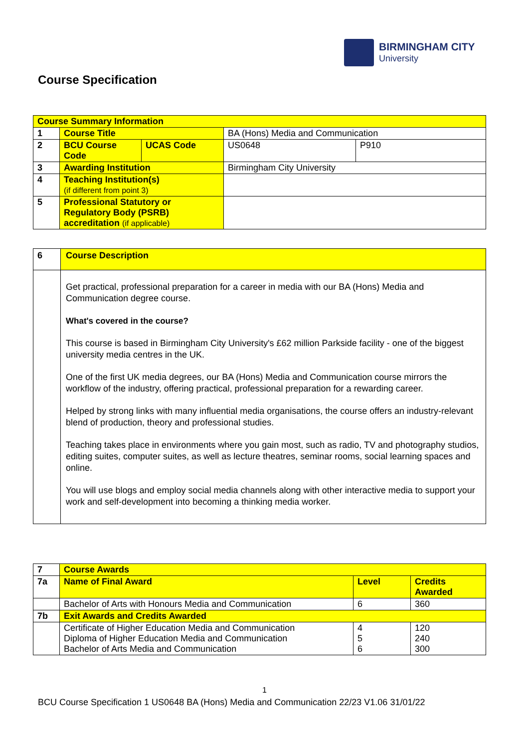BIRMINGHAM CITY
University
Course Specification
| Course Summary Information | | | | |
| 1 | Course Title | | BA (Hons) Media and Communication | |
| 2 | BCU Course Code | UCAS Code | US0648 | P910 |
| 3 | Awarding Institution | | Birmingham City University | |
| 4 | Teaching Institution(s) (if different from point 3) | | | |
| 5 | Professional Statutory or Regulatory Body (PSRB) accreditation (if applicable) | | | |
| 6 | Course Description |
| | Get practical, professional preparation for a career in media with our BA (Hons) Media and Communication degree course. What's covered in the course? This course is based in Birmingham City University's £62 million Parkside facility - one of the biggest university media centres in the UK. One of the first UK media degrees, our BA (Hons) Media and Communication course mirrors the workflow of the industry, offering practical, professional preparation for a rewarding career. Helped by strong links with many influential media organisations, the course offers an industry-relevant blend of production, theory and professional studies. Teaching takes place in environments where you gain most, such as radio, TV and photography studios, editing suites, computer suites, as well as lecture theatres, seminar rooms, social learning spaces and online. You will use blogs and employ social media channels along with other interactive media to support your work and self-development into becoming a thinking media worker. |
| 7 | Course Awards | | |
| 7a | Name of Final Award | Level | Credits Awarded |
| | Bachelor of Arts with Honours Media and Communication | 6 | 360 |
| 7b | Exit Awards and Credits Awarded | | |
| | Certificate of Higher Education Media and Communication Diploma of Higher Education Media and Communication Bachelor of Arts Media and Communication | 4 5 6 | 120 240 300 |
1
BCU Course Specification 1 US0648 BA (Hons) Media and Communication 22/23 V1.06 31/01/22